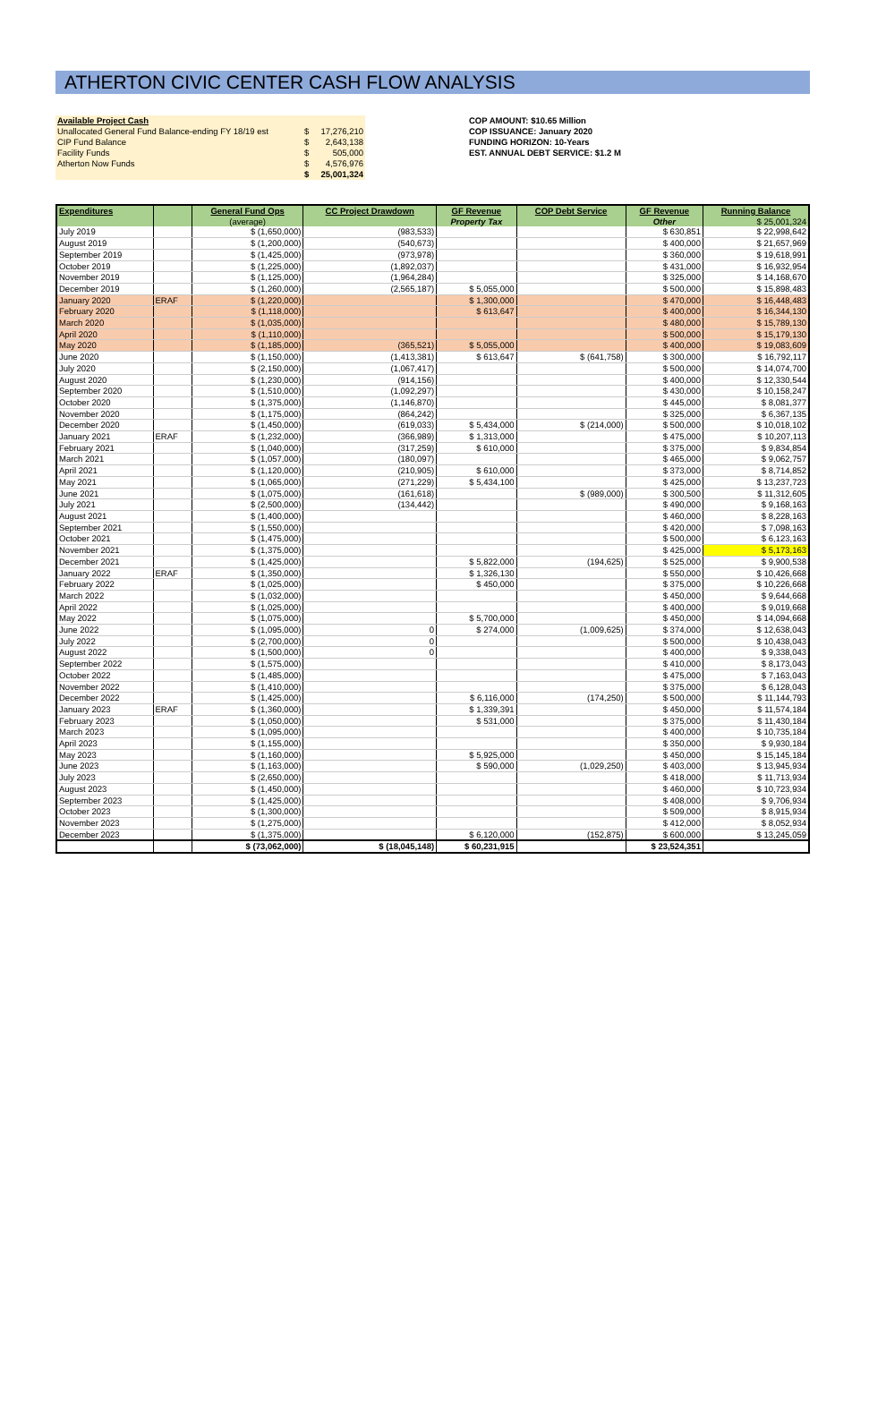ATHERTON CIVIC CENTER CASH FLOW ANALYSIS
| Available Project Cash | | |
| Unallocated General Fund Balance-ending FY 18/19 est | $ | 17,276,210 |
| CIP Fund Balance | $ | 2,643,138 |
| Facility Funds | $ | 505,000 |
| Atherton Now Funds | $ | 4,576,976 |
| | $ | 25,001,324 |
COP AMOUNT: $10.65 Million
COP ISSUANCE: January 2020
FUNDING HORIZON: 10-Years
EST. ANNUAL DEBT SERVICE: $1.2 M
| Expenditures | | General Fund Ops | CC Project Drawdown | GF Revenue | COP Debt Service | GF Revenue | Running Balance |
| --- | --- | --- | --- | --- | --- | --- | --- |
| | | (average) | | Property Tax | | Other | $ 25,001,324 |
| July 2019 | | $ (1,650,000) | (983,533) | | | $ 630,851 | $ 22,998,642 |
| August 2019 | | $ (1,200,000) | (540,673) | | | $ 400,000 | $ 21,657,969 |
| September 2019 | | $ (1,425,000) | (973,978) | | | $ 360,000 | $ 19,618,991 |
| October 2019 | | $ (1,225,000) | (1,892,037) | | | $ 431,000 | $ 16,932,954 |
| November 2019 | | $ (1,125,000) | (1,964,284) | | | $ 325,000 | $ 14,168,670 |
| December 2019 | | $ (1,260,000) | (2,565,187) | $ 5,055,000 | | $ 500,000 | $ 15,898,483 |
| January 2020 | ERAF | $ (1,220,000) | | $ 1,300,000 | | $ 470,000 | $ 16,448,483 |
| February 2020 | | $ (1,118,000) | | $ 613,647 | | $ 400,000 | $ 16,344,130 |
| March 2020 | | $ (1,035,000) | | | | $ 480,000 | $ 15,789,130 |
| April 2020 | | $ (1,110,000) | | | | $ 500,000 | $ 15,179,130 |
| May 2020 | | $ (1,185,000) | (365,521) | $ 5,055,000 | | $ 400,000 | $ 19,083,609 |
| June 2020 | | $ (1,150,000) | (1,413,381) | $ 613,647 | $ (641,758) | $ 300,000 | $ 16,792,117 |
| July 2020 | | $ (2,150,000) | (1,067,417) | | | $ 500,000 | $ 14,074,700 |
| August 2020 | | $ (1,230,000) | (914,156) | | | $ 400,000 | $ 12,330,544 |
| September 2020 | | $ (1,510,000) | (1,092,297) | | | $ 430,000 | $ 10,158,247 |
| October 2020 | | $ (1,375,000) | (1,146,870) | | | $ 445,000 | $ 8,081,377 |
| November 2020 | | $ (1,175,000) | (864,242) | | | $ 325,000 | $ 6,367,135 |
| December 2020 | | $ (1,450,000) | (619,033) | $ 5,434,000 | $ (214,000) | $ 500,000 | $ 10,018,102 |
| January 2021 | ERAF | $ (1,232,000) | (366,989) | $ 1,313,000 | | $ 475,000 | $ 10,207,113 |
| February 2021 | | $ (1,040,000) | (317,259) | $ 610,000 | | $ 375,000 | $ 9,834,854 |
| March 2021 | | $ (1,057,000) | (180,097) | | | $ 465,000 | $ 9,062,757 |
| April 2021 | | $ (1,120,000) | (210,905) | $ 610,000 | | $ 373,000 | $ 8,714,852 |
| May 2021 | | $ (1,065,000) | (271,229) | $ 5,434,100 | | $ 425,000 | $ 13,237,723 |
| June 2021 | | $ (1,075,000) | (161,618) | | $ (989,000) | $ 300,500 | $ 11,312,605 |
| July 2021 | | $ (2,500,000) | (134,442) | | | $ 490,000 | $ 9,168,163 |
| August 2021 | | $ (1,400,000) | | | | $ 460,000 | $ 8,228,163 |
| September 2021 | | $ (1,550,000) | | | | $ 420,000 | $ 7,098,163 |
| October 2021 | | $ (1,475,000) | | | | $ 500,000 | $ 6,123,163 |
| November 2021 | | $ (1,375,000) | | | | $ 425,000 | $ 5,173,163 |
| December 2021 | | $ (1,425,000) | | $ 5,822,000 | (194,625) | $ 525,000 | $ 9,900,538 |
| January 2022 | ERAF | $ (1,350,000) | | $ 1,326,130 | | $ 550,000 | $ 10,426,668 |
| February 2022 | | $ (1,025,000) | | $ 450,000 | | $ 375,000 | $ 10,226,668 |
| March 2022 | | $ (1,032,000) | | | | $ 450,000 | $ 9,644,668 |
| April 2022 | | $ (1,025,000) | | | | $ 400,000 | $ 9,019,668 |
| May 2022 | | $ (1,075,000) | | $ 5,700,000 | | $ 450,000 | $ 14,094,668 |
| June 2022 | | $ (1,095,000) | 0 | $ 274,000 | (1,009,625) | $ 374,000 | $ 12,638,043 |
| July 2022 | | $ (2,700,000) | 0 | | | $ 500,000 | $ 10,438,043 |
| August 2022 | | $ (1,500,000) | 0 | | | $ 400,000 | $ 9,338,043 |
| September 2022 | | $ (1,575,000) | | | | $ 410,000 | $ 8,173,043 |
| October 2022 | | $ (1,485,000) | | | | $ 475,000 | $ 7,163,043 |
| November 2022 | | $ (1,410,000) | | | | $ 375,000 | $ 6,128,043 |
| December 2022 | | $ (1,425,000) | | $ 6,116,000 | (174,250) | $ 500,000 | $ 11,144,793 |
| January 2023 | ERAF | $ (1,360,000) | | $ 1,339,391 | | $ 450,000 | $ 11,574,184 |
| February 2023 | | $ (1,050,000) | | $ 531,000 | | $ 375,000 | $ 11,430,184 |
| March 2023 | | $ (1,095,000) | | | | $ 400,000 | $ 10,735,184 |
| April 2023 | | $ (1,155,000) | | | | $ 350,000 | $ 9,930,184 |
| May 2023 | | $ (1,160,000) | | $ 5,925,000 | | $ 450,000 | $ 15,145,184 |
| June 2023 | | $ (1,163,000) | | $ 590,000 | (1,029,250) | $ 403,000 | $ 13,945,934 |
| July 2023 | | $ (2,650,000) | | | | $ 418,000 | $ 11,713,934 |
| August 2023 | | $ (1,450,000) | | | | $ 460,000 | $ 10,723,934 |
| September 2023 | | $ (1,425,000) | | | | $ 408,000 | $ 9,706,934 |
| October 2023 | | $ (1,300,000) | | | | $ 509,000 | $ 8,915,934 |
| November 2023 | | $ (1,275,000) | | | | $ 412,000 | $ 8,052,934 |
| December 2023 | | $ (1,375,000) | | $ 6,120,000 | (152,875) | $ 600,000 | $ 13,245,059 |
| | | $ (73,062,000) | $ (18,045,148) | $ 60,231,915 | | $ 23,524,351 | |